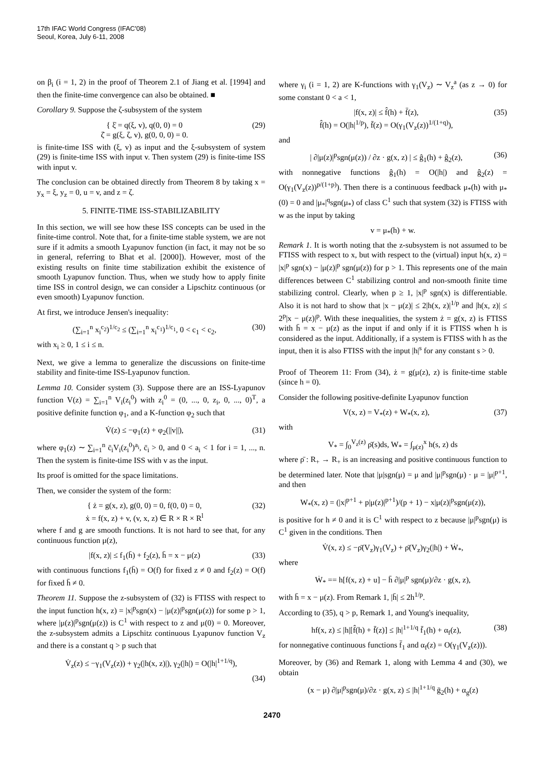17th IFAC World Congress (IFAC'08)
Seoul, Korea, July 6-11, 2008
on β<sub>i</sub> (i = 1, 2) in the proof of Theorem 2.1 of Jiang et al. [1994] and then the finite-time convergence can also be obtained. ■
Corollary 9. Suppose the ζ-subsystem of the system
{ ξ̇ = q(ξ, v), q(0, 0) = 0
ζ̇ = g(ξ, ζ, v), g(0, 0, 0) = 0. (29)
is finite-time ISS with (ξ, v) as input and the ξ-subsystem of system (29) is finite-time ISS with input v. Then system (29) is finite-time ISS with input v.
The conclusion can be obtained directly from Theorem 8 by taking x = y<sub>x</sub> = ξ, y<sub>z</sub> = 0, u = v, and z = ζ.
5. FINITE-TIME ISS-STABILIZABILITY
In this section, we will see how these ISS concepts can be used in the finite-time control. Note that, for a finite-time stable system, we are not sure if it admits a smooth Lyapunov function (in fact, it may not be so in general, referring to Bhat et al. [2000]). However, most of the existing results on finite time stabilization exhibit the existence of smooth Lyapunov function. Thus, when we study how to apply finite time ISS in control design, we can consider a Lipschitz continuous (or even smooth) Lyapunov function.
At first, we introduce Jensen's inequality:
(∑<sub>i=1</sub><sup>n</sup> x<sub>i</sub><sup>c<sub>2</sub></sup>)<sup>1/c<sub>2</sub></sup> ≤ (∑<sub>i=1</sub><sup>n</sup> x<sub>i</sub><sup>c<sub>1</sub></sup>)<sup>1/c<sub>1</sub></sup>, 0 < c<sub>1</sub> < c<sub>2</sub>, (30)
with x<sub>i</sub> ≥ 0, 1 ≤ i ≤ n.
Next, we give a lemma to generalize the discussions on finite-time stability and finite-time ISS-Lyapunov function.
Lemma 10. Consider system (3). Suppose there are an ISS-Lyapunov function V(z) = ∑<sub>i=1</sub><sup>n</sup> V<sub>i</sub>(z<sub>i</sub><sup>0</sup>) with z<sub>i</sub><sup>0</sup> = (0, ..., 0, z<sub>i</sub>, 0, ..., 0)<sup>T</sup>, a positive definite function φ<sub>1</sub>, and a K-function φ<sub>2</sub> such that
V̇(z) ≤ −φ<sub>1</sub>(z) + φ<sub>2</sub>(||v||), (31)
where φ<sub>1</sub>(z) ∼ ∑<sub>i=1</sub><sup>n</sup> c̄<sub>i</sub>V<sub>i</sub>(z<sub>i</sub><sup>0</sup>)<sup>a<sub>i</sub></sup>, c̄<sub>i</sub> > 0, and 0 < a<sub>i</sub> < 1 for i = 1, ..., n. Then the system is finite-time ISS with v as the input.
Its proof is omitted for the space limitations.
Then, we consider the system of the form:
{ ż = g(x, z), g(0, 0) = 0, f(0, 0) = 0,
ẋ = f(x, z) + v, (v, x, z) ∈ R × R × R<sup>l</sup> (32)
where f and g are smooth functions. It is not hard to see that, for any continuous function μ(z),
|f(x, z)| ≤ f<sub>1</sub>(h̄) + f<sub>2</sub>(z), h̄ = x − μ(z) (33)
with continuous functions f<sub>1</sub>(h̄) = O(f) for fixed z ≠ 0 and f<sub>2</sub>(z) = O(f) for fixed h̄ ≠ 0.
Theorem 11. Suppose the z-subsystem of (32) is FTISS with respect to the input function h(x, z) = |x|<sup>p</sup>sgn(x) − |μ(z)|<sup>p</sup>sgn(μ(z)) for some p > 1, where |μ(z)|<sup>p</sup>sgn(μ(z)) is C<sup>1</sup> with respect to z and μ(0) = 0. Moreover, the z-subsystem admits a Lipschitz continuous Lyapunov function V<sub>z</sub> and there is a constant q > p such that
V̇<sub>z</sub>(z) ≤ −γ<sub>1</sub>(V<sub>z</sub>(z)) + γ<sub>2</sub>(|h(x, z)|), γ<sub>2</sub>(|h|) = O(|h|<sup>1+1/q</sup>),
(34)
where γ<sub>i</sub> (i = 1, 2) are K-functions with γ<sub>1</sub>(V<sub>z</sub>) ∼ V<sub>z</sub><sup>a</sup> (as z → 0) for some constant 0 < a < 1,
|f(x, z)| ≤ f̂(h) + f̄(z),
f̂(h) = O(|h|<sup>1/p</sup>), f̄(z) = O(γ<sub>1</sub>(V<sub>z</sub>(z))<sup>1/(1+q)</sup>), (35)
and
| ∂|μ(z)|<sup>p</sup>sgn(μ(z)) / ∂z · g(x, z) | ≤ ĝ<sub>1</sub>(h) + ĝ<sub>2</sub>(z), (36)
with nonnegative functions ĝ<sub>1</sub>(h) = O(|h|) and ĝ<sub>2</sub>(z) = O(γ<sub>1</sub>(V<sub>z</sub>(z))<sup>p/(1+p)</sup>). Then there is a continuous feedback μ<sub>*</sub>(h) with μ<sub>*</sub>(0) = 0 and |μ<sub>*</sub>|<sup>q</sup>sgn(μ<sub>*</sub>) of class C<sup>1</sup> such that system (32) is FTISS with w as the input by taking
v = μ<sub>*</sub>(h) + w.
Remark 1. It is worth noting that the z-subsystem is not assumed to be FTISS with respect to x, but with respect to the (virtual) input h(x, z) = |x|<sup>p</sup> sgn(x) − |μ(z)|<sup>p</sup> sgn(μ(z)) for p > 1. This represents one of the main differences between C<sup>1</sup> stabilizing control and non-smooth finite time stabilizing control. Clearly, when p ≥ 1, |x|<sup>p</sup> sgn(x) is differentiable. Also it is not hard to show that |x − μ(z)| ≤ 2|h(x, z)|<sup>1/p</sup> and |h(x, z)| ≤ 2<sup>p</sup>|x − μ(z)|<sup>p</sup>. With these inequalities, the system ż = g(x, z) is FTISS with h̄ = x − μ(z) as the input if and only if it is FTISS when h is considered as the input. Additionally, if a system is FTISS with h as the input, then it is also FTISS with the input |h|<sup>s</sup> for any constant s > 0.
Proof of Theorem 11: From (34), ż = g(μ(z), z) is finite-time stable (since h = 0).
Consider the following positive-definite Lyapunov function
V(x, z) = V<sub>*</sub>(z) + W<sub>*</sub>(x, z), (37)
with
V<sub>*</sub> = ∫<sub>0</sub><sup>V<sub>z</sub>(z)</sup> ρ̄(s)ds, W<sub>*</sub> = ∫<sub>μ(z)</sub><sup>x</sup> h(s, z) ds
where ρ̄ : R<sub>+</sub> → R<sub>+</sub> is an increasing and positive continuous function to be determined later. Note that |μ|sgn(μ) = μ and |μ|<sup>p</sup>sgn(μ) · μ = |μ|<sup>p+1</sup>, and then
W<sub>*</sub>(x, z) = (|x|<sup>p+1</sup> + p|μ(z)|<sup>p+1</sup>)/(p + 1) − x|μ(z)|<sup>p</sup>sgn(μ(z)),
is positive for h ≠ 0 and it is C<sup>1</sup> with respect to z because |μ|<sup>p</sup>sgn(μ) is C<sup>1</sup> given in the conditions. Then
V̇(x, z) ≤ −ρ̄(V<sub>z</sub>)γ<sub>1</sub>(V<sub>z</sub>) + ρ̄(V<sub>z</sub>)γ<sub>2</sub>(|h|) + Ẇ<sub>*</sub>,
where
Ẇ<sub>*</sub> == h[f(x, z) + u] − h̄ ∂|μ|<sup>p</sup> sgn(μ)/∂z · g(x, z),
with h̄ = x − μ(z). From Remark 1, |h̄| ≤ 2h<sup>1/p</sup>.
According to (35), q > p, Remark 1, and Young's inequality,
hf(x, z) ≤ |h|[f̂(h) + f̄(z)] ≤ |h|<sup>1+1/q</sup> f̄<sub>1</sub>(h) + α<sub>f</sub>(z), (38)
for nonnegative continuous functions f̄<sub>1</sub> and α<sub>f</sub>(z) = O(γ<sub>1</sub>(V<sub>z</sub>(z))).
Moreover, by (36) and Remark 1, along with Lemma 4 and (30), we obtain
(x − μ) ∂|μ|<sup>p</sup>sgn(μ)/∂z · g(x, z) ≤ |h|<sup>1+1/q</sup> ḡ<sub>2</sub>(h) + α<sub>g</sub>(z)
2470